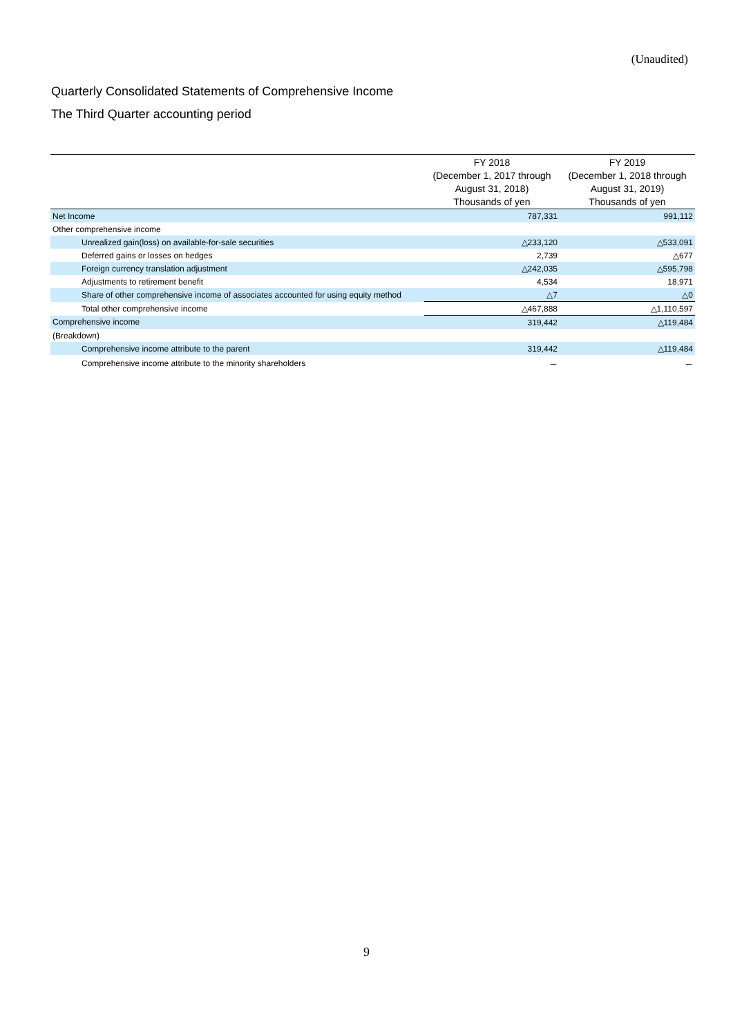(Unaudited)
Quarterly Consolidated Statements of Comprehensive Income
The Third Quarter accounting period
| | FY 2018 | FY 2019 |
| --- | --- | --- |
| | (December 1, 2017 through | (December 1, 2018 through |
| | August 31, 2018) | August 31, 2019) |
| | Thousands of yen | Thousands of yen |
| Net Income | 787,331 | 991,112 |
| Other comprehensive income | | |
| Unrealized gain(loss) on available-for-sale securities | △233,120 | △533,091 |
| Deferred gains or losses on hedges | 2,739 | △677 |
| Foreign currency translation adjustment | △242,035 | △595,798 |
| Adjustments to retirement benefit | 4,534 | 18,971 |
| Share of other comprehensive income of associates accounted for using equity method | △7 | △0 |
| Total other comprehensive income | △467,888 | △1,110,597 |
| Comprehensive income | 319,442 | △119,484 |
| (Breakdown) | | |
| Comprehensive income attribute to the parent | 319,442 | △119,484 |
| Comprehensive income attribute to the minority shareholders | － | － |
9